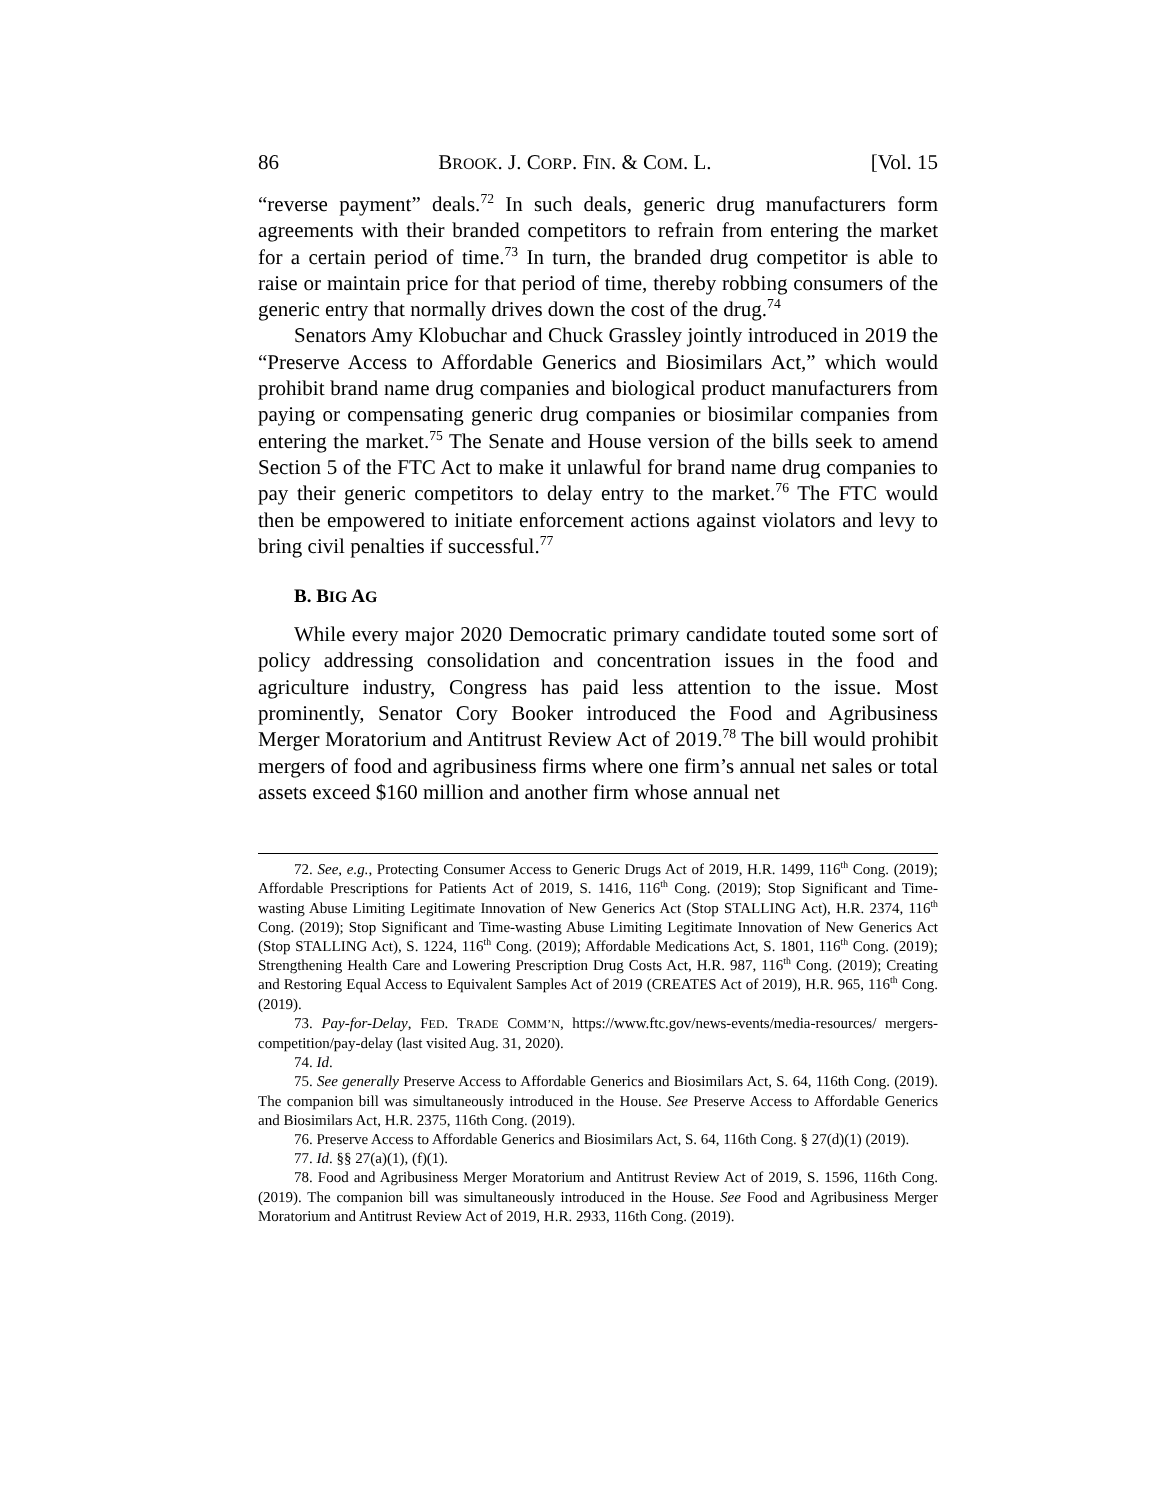86 BROOK. J. CORP. FIN. & COM. L. [Vol. 15
“reverse payment” deals.<sup>72</sup> In such deals, generic drug manufacturers form agreements with their branded competitors to refrain from entering the market for a certain period of time.<sup>73</sup> In turn, the branded drug competitor is able to raise or maintain price for that period of time, thereby robbing consumers of the generic entry that normally drives down the cost of the drug.<sup>74</sup>
Senators Amy Klobuchar and Chuck Grassley jointly introduced in 2019 the “Preserve Access to Affordable Generics and Biosimilars Act,” which would prohibit brand name drug companies and biological product manufacturers from paying or compensating generic drug companies or biosimilar companies from entering the market.<sup>75</sup> The Senate and House version of the bills seek to amend Section 5 of the FTC Act to make it unlawful for brand name drug companies to pay their generic competitors to delay entry to the market.<sup>76</sup> The FTC would then be empowered to initiate enforcement actions against violators and levy to bring civil penalties if successful.<sup>77</sup>
B. BIG AG
While every major 2020 Democratic primary candidate touted some sort of policy addressing consolidation and concentration issues in the food and agriculture industry, Congress has paid less attention to the issue. Most prominently, Senator Cory Booker introduced the Food and Agribusiness Merger Moratorium and Antitrust Review Act of 2019.<sup>78</sup> The bill would prohibit mergers of food and agribusiness firms where one firm’s annual net sales or total assets exceed $160 million and another firm whose annual net
72. See, e.g., Protecting Consumer Access to Generic Drugs Act of 2019, H.R. 1499, 116<sup>th</sup> Cong. (2019); Affordable Prescriptions for Patients Act of 2019, S. 1416, 116<sup>th</sup> Cong. (2019); Stop Significant and Time-wasting Abuse Limiting Legitimate Innovation of New Generics Act (Stop STALLING Act), H.R. 2374, 116<sup>th</sup> Cong. (2019); Stop Significant and Time-wasting Abuse Limiting Legitimate Innovation of New Generics Act (Stop STALLING Act), S. 1224, 116<sup>th</sup> Cong. (2019); Affordable Medications Act, S. 1801, 116<sup>th</sup> Cong. (2019); Strengthening Health Care and Lowering Prescription Drug Costs Act, H.R. 987, 116<sup>th</sup> Cong. (2019); Creating and Restoring Equal Access to Equivalent Samples Act of 2019 (CREATES Act of 2019), H.R. 965, 116<sup>th</sup> Cong. (2019).
73. Pay-for-Delay, FED. TRADE COMM’N, https://www.ftc.gov/news-events/media-resources/ mergers-competition/pay-delay (last visited Aug. 31, 2020).
74. Id.
75. See generally Preserve Access to Affordable Generics and Biosimilars Act, S. 64, 116th Cong. (2019). The companion bill was simultaneously introduced in the House. See Preserve Access to Affordable Generics and Biosimilars Act, H.R. 2375, 116th Cong. (2019).
76. Preserve Access to Affordable Generics and Biosimilars Act, S. 64, 116th Cong. § 27(d)(1) (2019).
77. Id. §§ 27(a)(1), (f)(1).
78. Food and Agribusiness Merger Moratorium and Antitrust Review Act of 2019, S. 1596, 116th Cong. (2019). The companion bill was simultaneously introduced in the House. See Food and Agribusiness Merger Moratorium and Antitrust Review Act of 2019, H.R. 2933, 116th Cong. (2019).